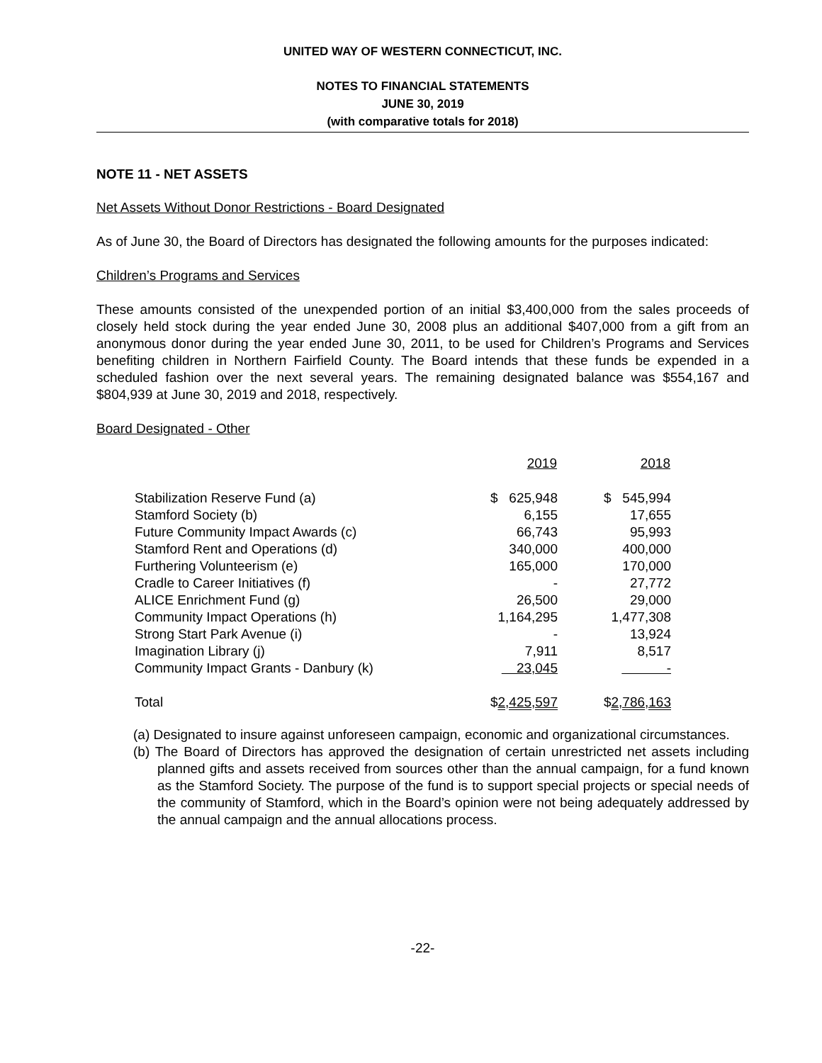UNITED WAY OF WESTERN CONNECTICUT, INC.
NOTES TO FINANCIAL STATEMENTS
JUNE 30, 2019
(with comparative totals for 2018)
NOTE 11 - NET ASSETS
Net Assets Without Donor Restrictions - Board Designated
As of June 30, the Board of Directors has designated the following amounts for the purposes indicated:
Children’s Programs and Services
These amounts consisted of the unexpended portion of an initial $3,400,000 from the sales proceeds of closely held stock during the year ended June 30, 2008 plus an additional $407,000 from a gift from an anonymous donor during the year ended June 30, 2011, to be used for Children’s Programs and Services benefiting children in Northern Fairfield County. The Board intends that these funds be expended in a scheduled fashion over the next several years. The remaining designated balance was $554,167 and $804,939 at June 30, 2019 and 2018, respectively.
Board Designated - Other
| | 2019 | 2018 |
| --- | --- | --- |
| Stabilization Reserve Fund (a) | $ 625,948 | $ 545,994 |
| Stamford Society (b) | 6,155 | 17,655 |
| Future Community Impact Awards (c) | 66,743 | 95,993 |
| Stamford Rent and Operations (d) | 340,000 | 400,000 |
| Furthering Volunteerism (e) | 165,000 | 170,000 |
| Cradle to Career Initiatives (f) | - | 27,772 |
| ALICE Enrichment Fund (g) | 26,500 | 29,000 |
| Community Impact Operations (h) | 1,164,295 | 1,477,308 |
| Strong Start Park Avenue (i) | - | 13,924 |
| Imagination Library (j) | 7,911 | 8,517 |
| Community Impact Grants - Danbury (k) | 23,045 | - |
| Total | $ 2,425,597 | $ 2,786,163 |
(a) Designated to insure against unforeseen campaign, economic and organizational circumstances.
(b) The Board of Directors has approved the designation of certain unrestricted net assets including planned gifts and assets received from sources other than the annual campaign, for a fund known as the Stamford Society. The purpose of the fund is to support special projects or special needs of the community of Stamford, which in the Board’s opinion were not being adequately addressed by the annual campaign and the annual allocations process.
-22-